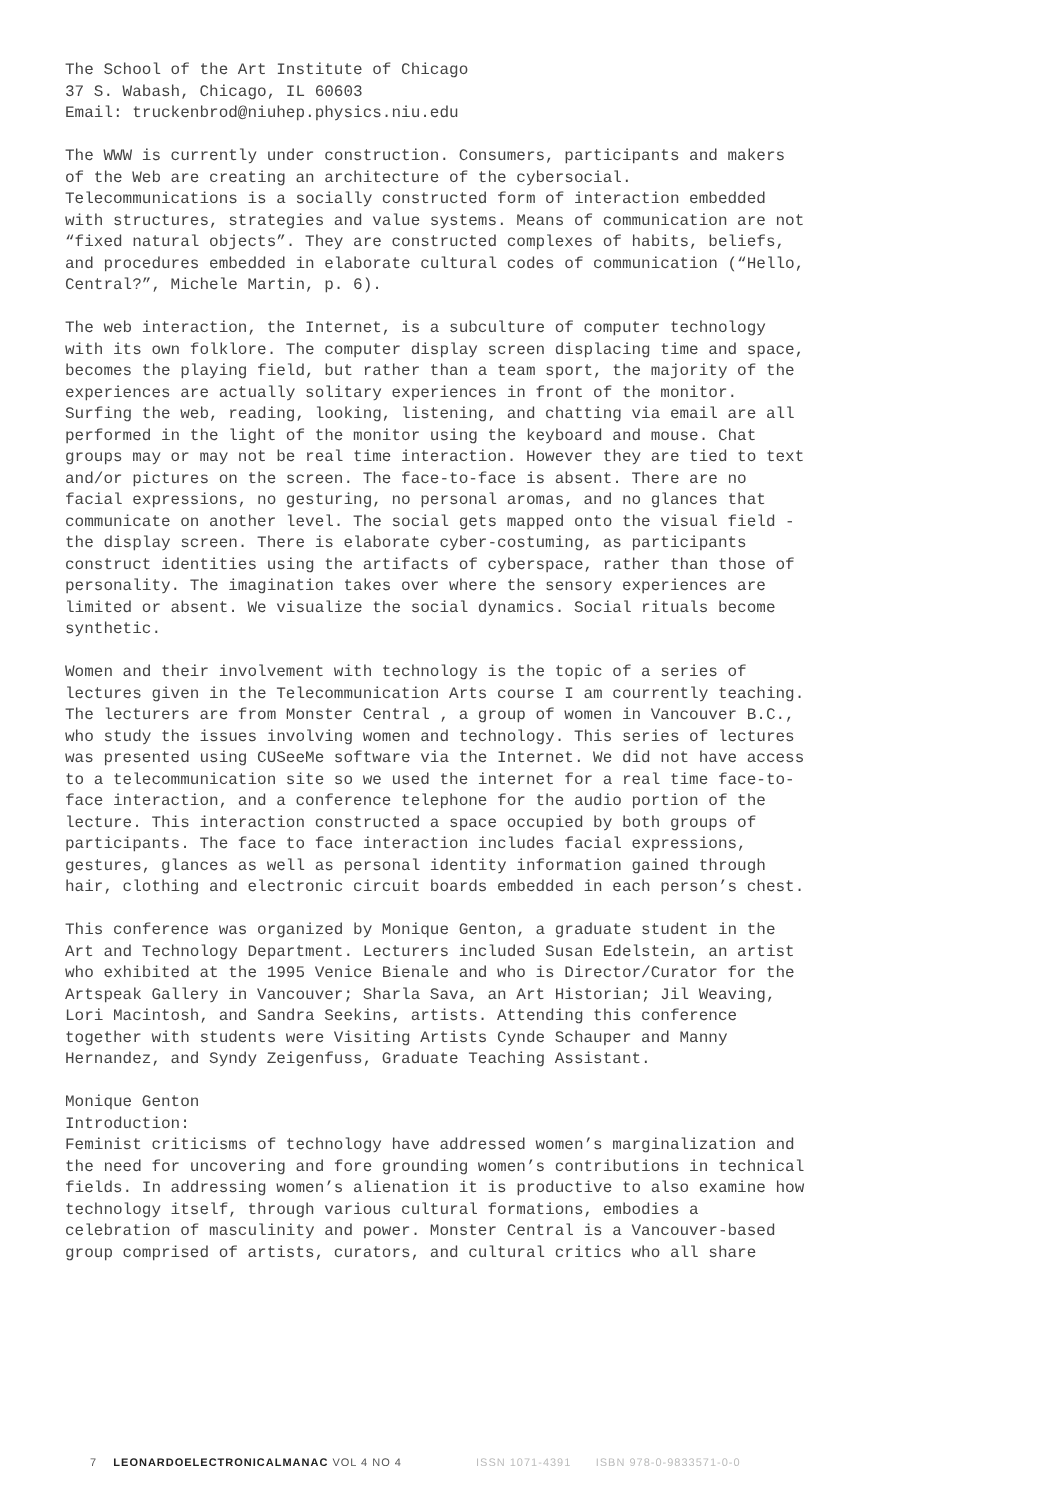The School of the Art Institute of Chicago
37 S. Wabash, Chicago, IL 60603
Email: truckenbrod@niuhep.physics.niu.edu
The WWW is currently under construction. Consumers, participants and makers of the Web are creating an architecture of the cybersocial. Telecommunications is a socially constructed form of interaction embedded with structures, strategies and value systems. Means of communication are not “fixed natural objects”. They are constructed complexes of habits, beliefs, and procedures embedded in elaborate cultural codes of communication (“Hello, Central?”, Michele Martin, p. 6).
The web interaction, the Internet, is a subculture of computer technology with its own folklore. The computer display screen displacing time and space, becomes the playing field, but rather than a team sport, the majority of the experiences are actually solitary experiences in front of the monitor. Surfing the web, reading, looking, listening, and chatting via email are all performed in the light of the monitor using the keyboard and mouse. Chat groups may or may not be real time interaction. However they are tied to text and/or pictures on the screen. The face-to-face is absent. There are no facial expressions, no gesturing, no personal aromas, and no glances that communicate on another level. The social gets mapped onto the visual field - the display screen. There is elaborate cyber-costuming, as participants construct identities using the artifacts of cyberspace, rather than those of personality. The imagination takes over where the sensory experiences are limited or absent. We visualize the social dynamics. Social rituals become synthetic.
Women and their involvement with technology is the topic of a series of lectures given in the Telecommunication Arts course I am courrently teaching. The lecturers are from Monster Central , a group of women in Vancouver B.C., who study the issues involving women and technology. This series of lectures was presented using CUSeeMe software via the Internet. We did not have access to a telecommunication site so we used the internet for a real time face-to-face interaction, and a conference telephone for the audio portion of the lecture. This interaction constructed a space occupied by both groups of participants. The face to face interaction includes facial expressions, gestures, glances as well as personal identity information gained through hair, clothing and electronic circuit boards embedded in each person’s chest.
This conference was organized by Monique Genton, a graduate student in the Art and Technology Department. Lecturers included Susan Edelstein, an artist who exhibited at the 1995 Venice Bienale and who is Director/Curator for the Artspeak Gallery in Vancouver; Sharla Sava, an Art Historian; Jil Weaving, Lori Macintosh, and Sandra Seekins, artists. Attending this conference together with students were Visiting Artists Cynde Schauper and Manny Hernandez, and Syndy Zeigenfuss, Graduate Teaching Assistant.
Monique Genton
Introduction:
Feminist criticisms of technology have addressed women’s marginalization and the need for uncovering and fore grounding women’s contributions in technical fields. In addressing women’s alienation it is productive to also examine how technology itself, through various cultural formations, embodies a celebration of masculinity and power. Monster Central is a Vancouver-based group comprised of artists, curators, and cultural critics who all share
7 LEONARDOELECTRONICALMANAC VOL 4 NO 4 ISSN 1071-4391 ISBN 978-0-9833571-0-0